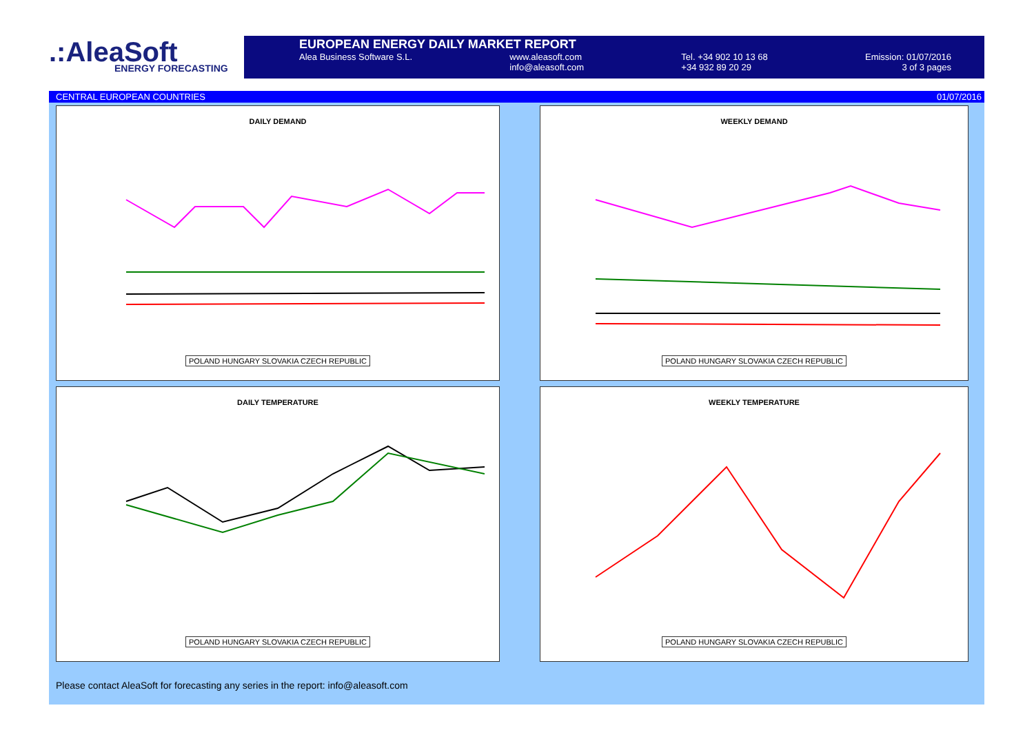.:AleaSoft
ENERGY FORECASTING
EUROPEAN ENERGY DAILY MARKET REPORT
Alea Business Software S.L. www.aleasoft.com
info@aleasoft.com Tel. +34 902 10 13 68
+34 932 89 20 29 Emission: 01/07/2016
3 of 3 pages
CENTRAL EUROPEAN COUNTRIES 01/07/2016
DAILY DEMAND
POLAND HUNGARY SLOVAKIA CZECH REPUBLIC
WEEKLY DEMAND
POLAND HUNGARY SLOVAKIA CZECH REPUBLIC
DAILY TEMPERATURE
POLAND HUNGARY SLOVAKIA CZECH REPUBLIC
WEEKLY TEMPERATURE
POLAND HUNGARY SLOVAKIA CZECH REPUBLIC
Please contact AleaSoft for forecasting any series in the report: info@aleasoft.com